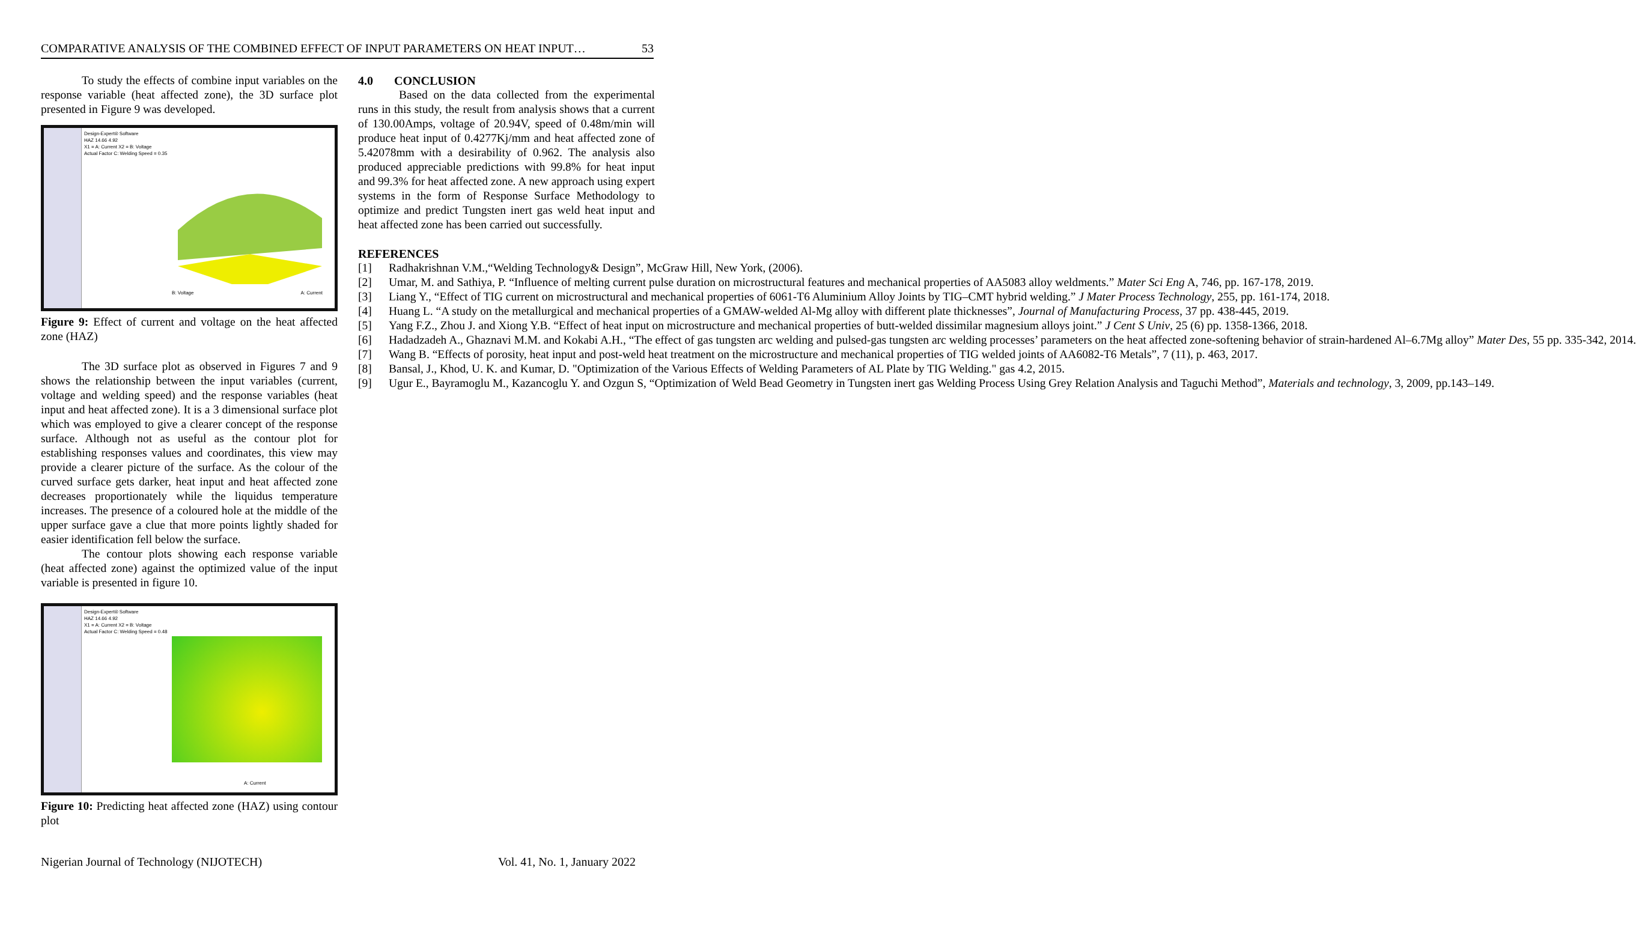COMPARATIVE ANALYSIS OF THE COMBINED EFFECT OF INPUT PARAMETERS ON HEAT INPUT… 53
To study the effects of combine input variables on the response variable (heat affected zone), the 3D surface plot presented in Figure 9 was developed.
Design-Expert® Software
HAZ 14.66 4.92
X1 = A: Current X2 = B: Voltage
Actual Factor C: Welding Speed = 0.35
B: Voltage A: Current
Figure 9: Effect of current and voltage on the heat affected zone (HAZ)
The 3D surface plot as observed in Figures 7 and 9 shows the relationship between the input variables (current, voltage and welding speed) and the response variables (heat input and heat affected zone). It is a 3 dimensional surface plot which was employed to give a clearer concept of the response surface. Although not as useful as the contour plot for establishing responses values and coordinates, this view may provide a clearer picture of the surface. As the colour of the curved surface gets darker, heat input and heat affected zone decreases proportionately while the liquidus temperature increases. The presence of a coloured hole at the middle of the upper surface gave a clue that more points lightly shaded for easier identification fell below the surface.
The contour plots showing each response variable (heat affected zone) against the optimized value of the input variable is presented in figure 10.
Design-Expert® Software
HAZ 14.66 4.92
X1 = A: Current X2 = B: Voltage
Actual Factor C: Welding Speed = 0.48
A: Current
Figure 10: Predicting heat affected zone (HAZ) using contour plot
4.0 CONCLUSION
Based on the data collected from the experimental runs in this study, the result from analysis shows that a current of 130.00Amps, voltage of 20.94V, speed of 0.48m/min will produce heat input of 0.4277Kj/mm and heat affected zone of 5.42078mm with a desirability of 0.962. The analysis also produced appreciable predictions with 99.8% for heat input and 99.3% for heat affected zone. A new approach using expert systems in the form of Response Surface Methodology to optimize and predict Tungsten inert gas weld heat input and heat affected zone has been carried out successfully.
REFERENCES
[1] Radhakrishnan V.M.,“Welding Technology& Design”, McGraw Hill, New York, (2006).
[2] Umar, M. and Sathiya, P. “Influence of melting current pulse duration on microstructural features and mechanical properties of AA5083 alloy weldments.” Mater Sci Eng A, 746, pp. 167-178, 2019.
[3] Liang Y., “Effect of TIG current on microstructural and mechanical properties of 6061-T6 Aluminium Alloy Joints by TIG–CMT hybrid welding.” J Mater Process Technology, 255, pp. 161-174, 2018.
[4] Huang L. “A study on the metallurgical and mechanical properties of a GMAW-welded Al-Mg alloy with different plate thicknesses”, Journal of Manufacturing Process, 37 pp. 438-445, 2019.
[5] Yang F.Z., Zhou J. and Xiong Y.B. “Effect of heat input on microstructure and mechanical properties of butt-welded dissimilar magnesium alloys joint.” J Cent S Univ, 25 (6) pp. 1358-1366, 2018.
[6] Hadadzadeh A., Ghaznavi M.M. and Kokabi A.H., “The effect of gas tungsten arc welding and pulsed-gas tungsten arc welding processes’ parameters on the heat affected zone-softening behavior of strain-hardened Al–6.7Mg alloy” Mater Des, 55 pp. 335-342, 2014.
[7] Wang B. “Effects of porosity, heat input and post-weld heat treatment on the microstructure and mechanical properties of TIG welded joints of AA6082-T6 Metals”, 7 (11), p. 463, 2017.
[8] Bansal, J., Khod, U. K. and Kumar, D. "Optimization of the Various Effects of Welding Parameters of AL Plate by TIG Welding." gas 4.2, 2015.
[9] Ugur E., Bayramoglu M., Kazancoglu Y. and Ozgun S, “Optimization of Weld Bead Geometry in Tungsten inert gas Welding Process Using Grey Relation Analysis and Taguchi Method”, Materials and technology, 3, 2009, pp.143–149.
Nigerian Journal of Technology (NIJOTECH) Vol. 41, No. 1, January 2022